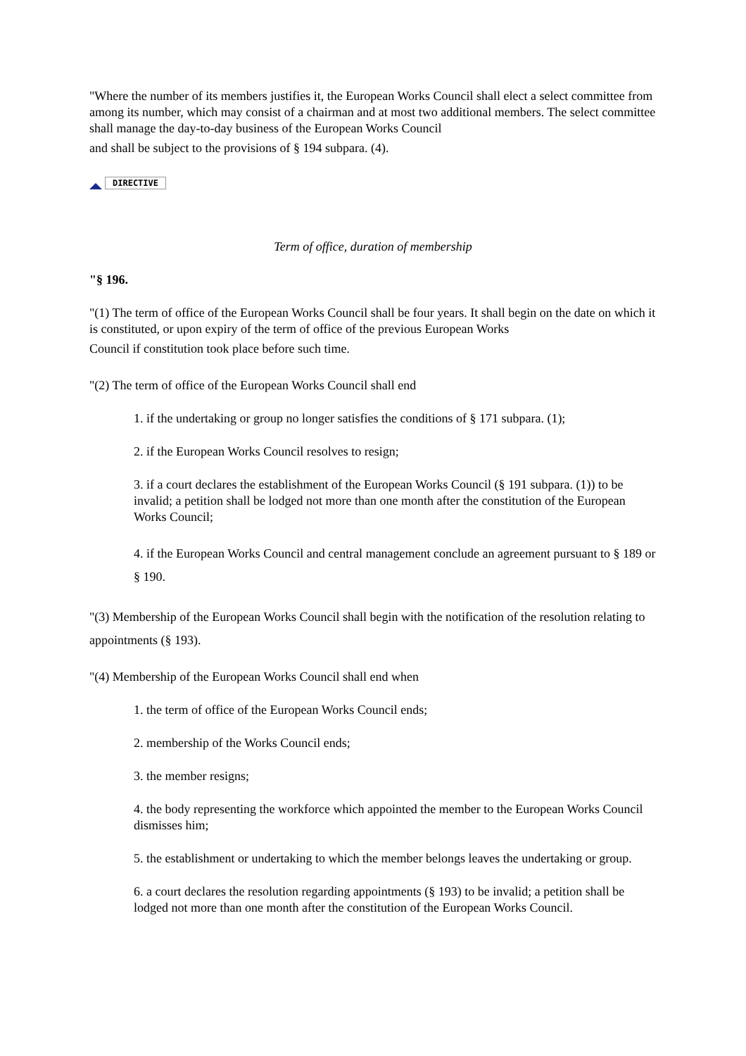"Where the number of its members justifies it, the European Works Council shall elect a select committee from among its number, which may consist of a chairman and at most two additional members. The select committee shall manage the day-to-day business of the European Works Council
and shall be subject to the provisions of § 194 subpara. (4).
DIRECTIVE
Term of office, duration of membership
"§ 196.
"(1) The term of office of the European Works Council shall be four years. It shall begin on the date on which it is constituted, or upon expiry of the term of office of the previous European Works
Council if constitution took place before such time.
"(2) The term of office of the European Works Council shall end
1. if the undertaking or group no longer satisfies the conditions of § 171 subpara. (1);
2. if the European Works Council resolves to resign;
3. if a court declares the establishment of the European Works Council (§ 191 subpara. (1)) to be invalid; a petition shall be lodged not more than one month after the constitution of the European Works Council;
4. if the European Works Council and central management conclude an agreement pursuant to § 189 or § 190.
"(3) Membership of the European Works Council shall begin with the notification of the resolution relating to appointments (§ 193).
"(4) Membership of the European Works Council shall end when
1. the term of office of the European Works Council ends;
2. membership of the Works Council ends;
3. the member resigns;
4. the body representing the workforce which appointed the member to the European Works Council dismisses him;
5. the establishment or undertaking to which the member belongs leaves the undertaking or group.
6. a court declares the resolution regarding appointments (§ 193) to be invalid; a petition shall be lodged not more than one month after the constitution of the European Works Council.